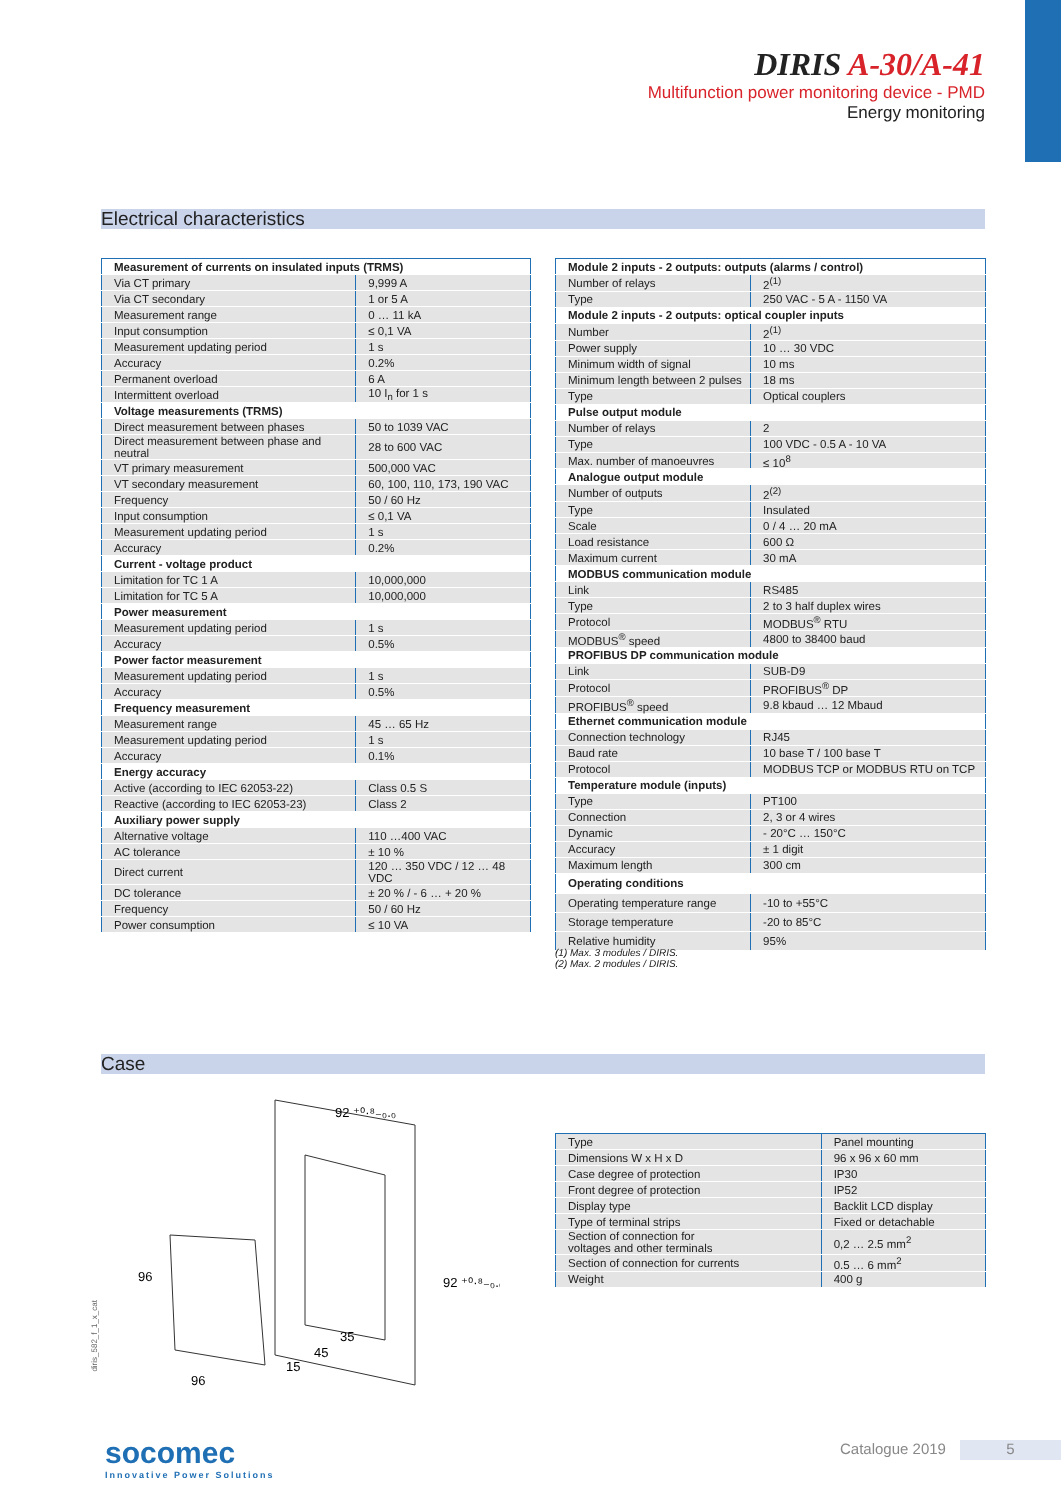DIRIS A-30/A-41
Multifunction power monitoring device - PMD
Energy monitoring
Electrical characteristics
| Measurement of currents on insulated inputs (TRMS) | |
| Via CT primary | 9,999 A |
| Via CT secondary | 1 or 5 A |
| Measurement range | 0 … 11 kA |
| Input consumption | ≤ 0,1 VA |
| Measurement updating period | 1 s |
| Accuracy | 0.2% |
| Permanent overload | 6 A |
| Intermittent overload | 10 I<sub>n</sub> for 1 s |
| Voltage measurements (TRMS) | |
| Direct measurement between phases | 50 to 1039 VAC |
| Direct measurement between phase and neutral | 28 to 600 VAC |
| VT primary measurement | 500,000 VAC |
| VT secondary measurement | 60, 100, 110, 173, 190 VAC |
| Frequency | 50 / 60 Hz |
| Input consumption | ≤ 0,1 VA |
| Measurement updating period | 1 s |
| Accuracy | 0.2% |
| Current - voltage product | |
| Limitation for TC 1 A | 10,000,000 |
| Limitation for TC 5 A | 10,000,000 |
| Power measurement | |
| Measurement updating period | 1 s |
| Accuracy | 0.5% |
| Power factor measurement | |
| Measurement updating period | 1 s |
| Accuracy | 0.5% |
| Frequency measurement | |
| Measurement range | 45 … 65 Hz |
| Measurement updating period | 1 s |
| Accuracy | 0.1% |
| Energy accuracy | |
| Active (according to IEC 62053-22) | Class 0.5 S |
| Reactive (according to IEC 62053-23) | Class 2 |
| Auxiliary power supply | |
| Alternative voltage | 110 …400 VAC |
| AC tolerance | ± 10 % |
| Direct current | 120 … 350 VDC / 12 … 48 VDC |
| DC tolerance | ± 20 % / - 6 … + 20 % |
| Frequency | 50 / 60 Hz |
| Power consumption | ≤ 10 VA |
| Module 2 inputs - 2 outputs: outputs (alarms / control) | |
| Number of relays | 2<sup>(1)</sup> |
| Type | 250 VAC - 5 A - 1150 VA |
| Module 2 inputs - 2 outputs: optical coupler inputs | |
| Number | 2<sup>(1)</sup> |
| Power supply | 10 … 30 VDC |
| Minimum width of signal | 10 ms |
| Minimum length between 2 pulses | 18 ms |
| Type | Optical couplers |
| Pulse output module | |
| Number of relays | 2 |
| Type | 100 VDC - 0.5 A - 10 VA |
| Max. number of manoeuvres | ≤ 10<sup>8</sup> |
| Analogue output module | |
| Number of outputs | 2<sup>(2)</sup> |
| Type | Insulated |
| Scale | 0 / 4 … 20 mA |
| Load resistance | 600 Ω |
| Maximum current | 30 mA |
| MODBUS communication module | |
| Link | RS485 |
| Type | 2 to 3 half duplex wires |
| Protocol | MODBUS<sup>®</sup> RTU |
| MODBUS<sup>®</sup> speed | 4800 to 38400 baud |
| PROFIBUS DP communication module | |
| Link | SUB-D9 |
| Protocol | PROFIBUS<sup>®</sup> DP |
| PROFIBUS<sup>®</sup> speed | 9.8 kbaud … 12 Mbaud |
| Ethernet communication module | |
| Connection technology | RJ45 |
| Baud rate | 10 base T / 100 base T |
| Protocol | MODBUS TCP or MODBUS RTU on TCP |
| Temperature module (inputs) | |
| Type | PT100 |
| Connection | 2, 3 or 4 wires |
| Dynamic | - 20°C … 150°C |
| Accuracy | ± 1 digit |
| Maximum length | 300 cm |
| Operating conditions | |
| Operating temperature range | -10 to +55°C |
| Storage temperature | -20 to 85°C |
| Relative humidity | 95% |
(1) Max. 3 modules / DIRIS.
(2) Max. 2 modules / DIRIS.
Case
92 ⁺⁰·⁸₋₀.₀
92 ⁺⁰·⁸₋₀.₀
96
35
45
15
96
diris_582_f_1_x_cat
| Type | Panel mounting |
| Dimensions W x H x D | 96 x 96 x 60 mm |
| Case degree of protection | IP30 |
| Front degree of protection | IP52 |
| Display type | Backlit LCD display |
| Type of terminal strips | Fixed or detachable |
| Section of connection for voltages and other terminals | 0,2 … 2.5 mm<sup>2</sup> |
| Section of connection for currents | 0.5 … 6 mm<sup>2</sup> |
| Weight | 400 g |
socomec
Innovative Power Solutions
Catalogue 2019 5